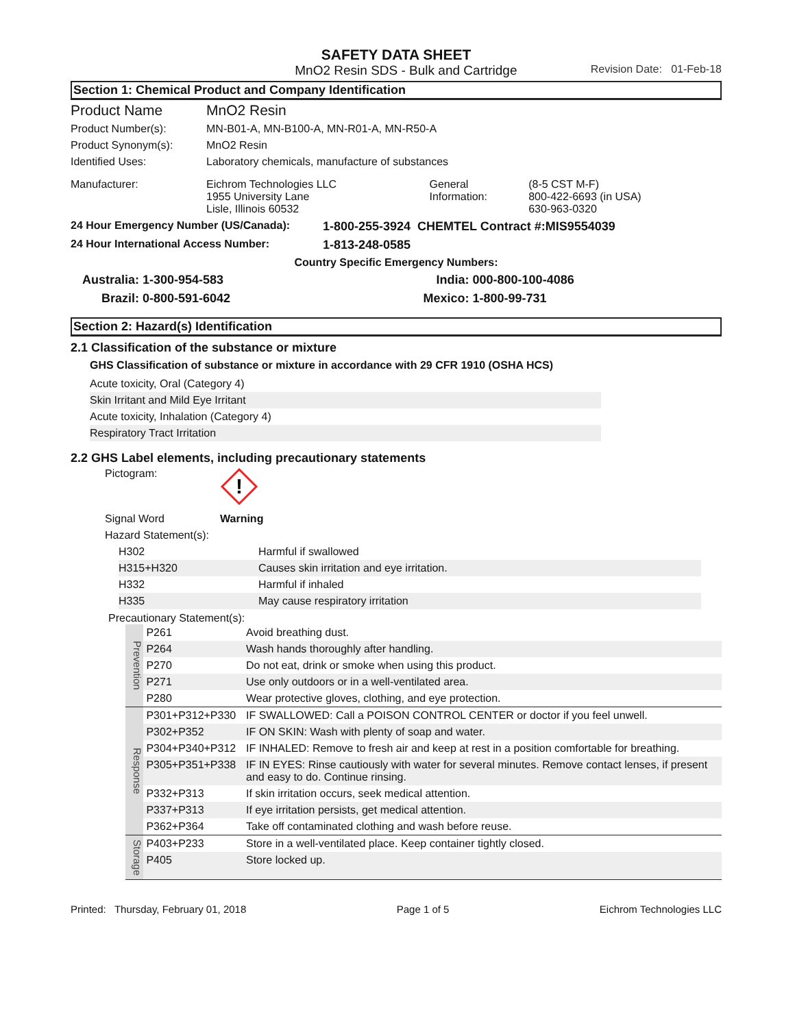SAFETY DATA SHEET
MnO2 Resin SDS - Bulk and Cartridge Revision Date: 01-Feb-18
Section 1: Chemical Product and Company Identification
| Product Name | MnO2 Resin | | |
| Product Number(s): | MN-B01-A, MN-B100-A, MN-R01-A, MN-R50-A | | |
| Product Synonym(s): | MnO2 Resin | | |
| Identified Uses: | Laboratory chemicals, manufacture of substances | | |
| Manufacturer: | Eichrom Technologies LLC 1955 University Lane Lisle, Illinois 60532 | General Information: | (8-5 CST M-F) 800-422-6693 (in USA) 630-963-0320 |
| 24 Hour Emergency Number (US/Canada): | 1-800-255-3924 CHEMTEL Contract #:MIS9554039 |
| 24 Hour International Access Number: | 1-813-248-0585 |
| Country Specific Emergency Numbers: | |
| Australia: | 1-300-954-583 | India: | 000-800-100-4086 |
| Brazil: | 0-800-591-6042 | Mexico: | 1-800-99-731 |
Section 2: Hazard(s) Identification
2.1 Classification of the substance or mixture
GHS Classification of substance or mixture in accordance with 29 CFR 1910 (OSHA HCS)
| Acute toxicity, Oral (Category 4) |
| Skin Irritant and Mild Eye Irritant |
| Acute toxicity, Inhalation (Category 4) |
| Respiratory Tract Irritation |
2.2 GHS Label elements, including precautionary statements
| Pictogram: | ! |
| Signal Word | Warning |
| Hazard Statement(s): | |
| H302 | Harmful if swallowed |
| H315+H320 | Causes skin irritation and eye irritation. |
| H332 | Harmful if inhaled |
| H335 | May cause respiratory irritation |
Precautionary Statement(s):
| Prevention | P261 | Avoid breathing dust. |
| | P264 | Wash hands thoroughly after handling. |
| | P270 | Do not eat, drink or smoke when using this product. |
| | P271 | Use only outdoors or in a well-ventilated area. |
| | P280 | Wear protective gloves, clothing, and eye protection. |
| Response | P301+P312+P330 | IF SWALLOWED: Call a POISON CONTROL CENTER or doctor if you feel unwell. |
| | P302+P352 | IF ON SKIN: Wash with plenty of soap and water. |
| | P304+P340+P312 | IF INHALED: Remove to fresh air and keep at rest in a position comfortable for breathing. |
| | P305+P351+P338 | IF IN EYES: Rinse cautiously with water for several minutes. Remove contact lenses, if present and easy to do. Continue rinsing. |
| | P332+P313 | If skin irritation occurs, seek medical attention. |
| | P337+P313 | If eye irritation persists, get medical attention. |
| | P362+P364 | Take off contaminated clothing and wash before reuse. |
| Storage | P403+P233 | Store in a well-ventilated place. Keep container tightly closed. |
| | P405 | Store locked up. |
Printed: Thursday, February 01, 2018 Page 1 of 5 Eichrom Technologies LLC